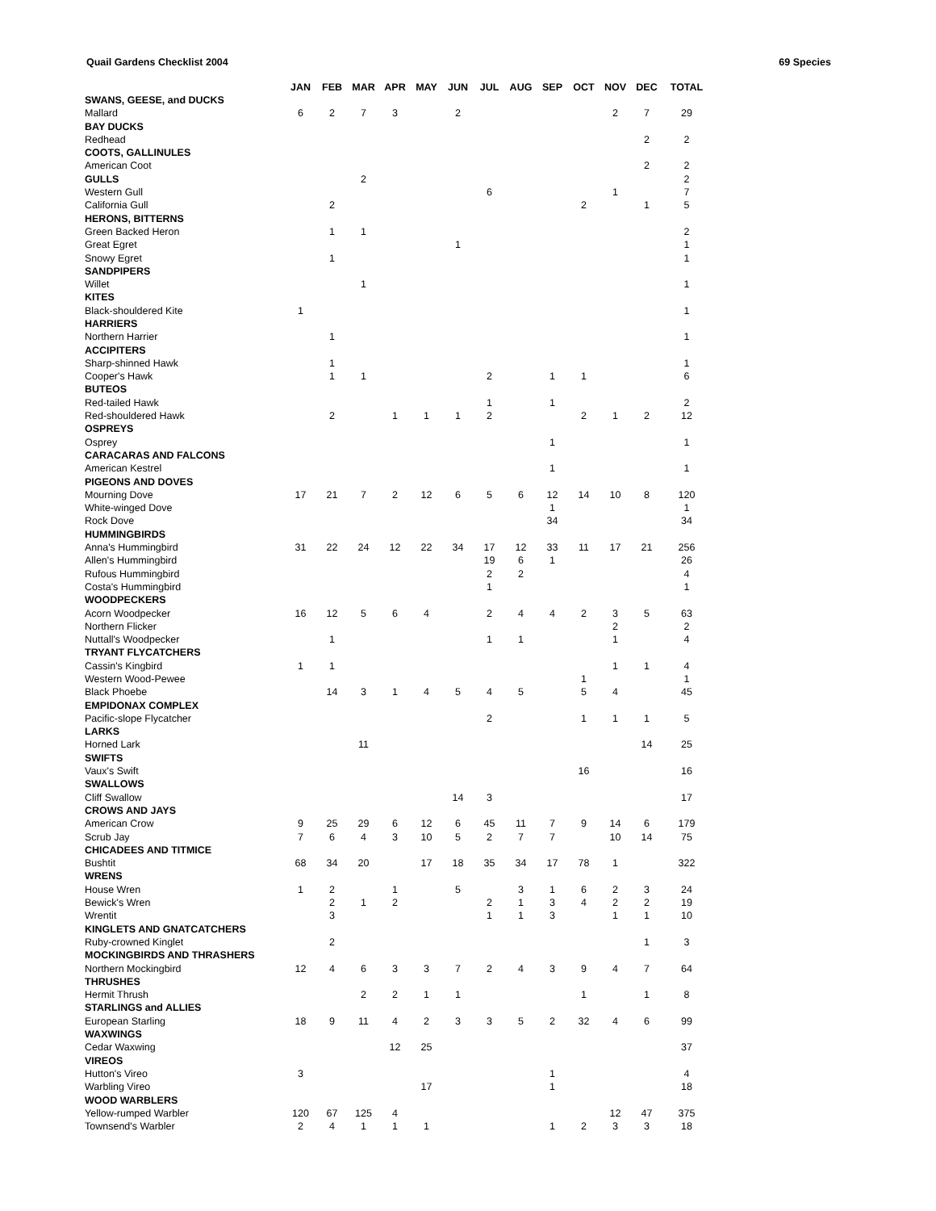Quail Gardens Checklist 2004 69 Species
| | JAN | FEB | MAR | APR | MAY | JUN | JUL | AUG | SEP | OCT | NOV | DEC | TOTAL |
| --- | --- | --- | --- | --- | --- | --- | --- | --- | --- | --- | --- | --- | --- |
| SWANS, GEESE, and DUCKS | | | | | | | | | | | | | |
| Mallard | 6 | 2 | 7 | 3 | | 2 | | | | | 2 | 7 | 29 |
| BAY DUCKS | | | | | | | | | | | | | |
| Redhead | | | | | | | | | | | | 2 | 2 |
| COOTS, GALLINULES | | | | | | | | | | | | | |
| American Coot | | | | | | | | | | | | 2 | 2 |
| GULLS | | | 2 | | | | | | | | | | 2 |
| Western Gull | | | | | | | 6 | | | | 1 | | 7 |
| California Gull | | 2 | | | | | | | | 2 | | 1 | 5 |
| HERONS, BITTERNS | | | | | | | | | | | | | |
| Green Backed Heron | | 1 | 1 | | | | | | | | | | 2 |
| Great Egret | | | | | | 1 | | | | | | | 1 |
| Snowy Egret | | 1 | | | | | | | | | | | 1 |
| SANDPIPERS | | | | | | | | | | | | | |
| Willet | | | 1 | | | | | | | | | | 1 |
| KITES | | | | | | | | | | | | | |
| Black-shouldered Kite | 1 | | | | | | | | | | | | 1 |
| HARRIERS | | | | | | | | | | | | | |
| Northern Harrier | | 1 | | | | | | | | | | | 1 |
| ACCIPITERS | | | | | | | | | | | | | |
| Sharp-shinned Hawk | | 1 | | | | | | | | | | | 1 |
| Cooper's Hawk | | 1 | 1 | | | | 2 | | 1 | 1 | | | 6 |
| BUTEOS | | | | | | | | | | | | | |
| Red-tailed Hawk | | | | | | | 1 | | 1 | | | | 2 |
| Red-shouldered Hawk | | 2 | | 1 | 1 | 1 | 2 | | | 2 | 1 | 2 | 12 |
| OSPREYS | | | | | | | | | | | | | |
| Osprey | | | | | | | | | 1 | | | | 1 |
| CARACARAS AND FALCONS | | | | | | | | | | | | | |
| American Kestrel | | | | | | | | | 1 | | | | 1 |
| PIGEONS AND DOVES | | | | | | | | | | | | | |
| Mourning Dove | 17 | 21 | 7 | 2 | 12 | 6 | 5 | 6 | 12 | 14 | 10 | 8 | 120 |
| White-winged Dove | | | | | | | | | 1 | | | | 1 |
| Rock Dove | | | | | | | | | 34 | | | | 34 |
| HUMMINGBIRDS | | | | | | | | | | | | | |
| Anna's Hummingbird | 31 | 22 | 24 | 12 | 22 | 34 | 17 | 12 | 33 | 11 | 17 | 21 | 256 |
| Allen's Hummingbird | | | | | | | 19 | 6 | 1 | | | | 26 |
| Rufous Hummingbird | | | | | | | 2 | 2 | | | | | 4 |
| Costa's Hummingbird | | | | | | | 1 | | | | | | 1 |
| WOODPECKERS | | | | | | | | | | | | | |
| Acorn Woodpecker | 16 | 12 | 5 | 6 | 4 | | 2 | 4 | 4 | 2 | 3 | 5 | 63 |
| Northern Flicker | | | | | | | | | | | 2 | | 2 |
| Nuttall's Woodpecker | | 1 | | | | | 1 | 1 | | | 1 | | 4 |
| TRYANT FLYCATCHERS | | | | | | | | | | | | | |
| Cassin's Kingbird | 1 | 1 | | | | | | | | | 1 | 1 | 4 |
| Western Wood-Pewee | | | | | | | | | | 1 | | | 1 |
| Black Phoebe | | 14 | 3 | 1 | 4 | 5 | 4 | 5 | | 5 | 4 | | 45 |
| EMPIDONAX COMPLEX | | | | | | | | | | | | | |
| Pacific-slope Flycatcher | | | | | | | 2 | | | 1 | 1 | 1 | 5 |
| LARKS | | | | | | | | | | | | | |
| Horned Lark | | | 11 | | | | | | | | | 14 | 25 |
| SWIFTS | | | | | | | | | | | | | |
| Vaux's Swift | | | | | | | | | | 16 | | | 16 |
| SWALLOWS | | | | | | | | | | | | | |
| Cliff Swallow | | | | | | 14 | 3 | | | | | | 17 |
| CROWS AND JAYS | | | | | | | | | | | | | |
| American Crow | 9 | 25 | 29 | 6 | 12 | 6 | 45 | 11 | 7 | 9 | 14 | 6 | 179 |
| Scrub Jay | 7 | 6 | 4 | 3 | 10 | 5 | 2 | 7 | 7 | | 10 | 14 | 75 |
| CHICADEES AND TITMICE | | | | | | | | | | | | | |
| Bushtit | 68 | 34 | 20 | | 17 | 18 | 35 | 34 | 17 | 78 | 1 | | 322 |
| WRENS | | | | | | | | | | | | | |
| House Wren | 1 | 2 | | 1 | | 5 | | 3 | 1 | 6 | 2 | 3 | 24 |
| Bewick's Wren | | 2 | 1 | 2 | | | 2 | 1 | 3 | 4 | 2 | 2 | 19 |
| Wrentit | | 3 | | | | | 1 | 1 | 3 | | 1 | 1 | 10 |
| KINGLETS AND GNATCATCHERS | | | | | | | | | | | | | |
| Ruby-crowned Kinglet | | 2 | | | | | | | | | | 1 | 3 |
| MOCKINGBIRDS AND THRASHERS | | | | | | | | | | | | | |
| Northern Mockingbird | 12 | 4 | 6 | 3 | 3 | 7 | 2 | 4 | 3 | 9 | 4 | 7 | 64 |
| THRUSHES | | | | | | | | | | | | | |
| Hermit Thrush | | | 2 | 2 | 1 | 1 | | | | 1 | | 1 | 8 |
| STARLINGS and ALLIES | | | | | | | | | | | | | |
| European Starling | 18 | 9 | 11 | 4 | 2 | 3 | 3 | 5 | 2 | 32 | 4 | 6 | 99 |
| WAXWINGS | | | | | | | | | | | | | |
| Cedar Waxwing | | | | 12 | 25 | | | | | | | | 37 |
| VIREOS | | | | | | | | | | | | | |
| Hutton's Vireo | 3 | | | | | | | | 1 | | | | 4 |
| Warbling Vireo | | | | | 17 | | | | 1 | | | | 18 |
| WOOD WARBLERS | | | | | | | | | | | | | |
| Yellow-rumped Warbler | 120 | 67 | 125 | 4 | | | | | | | 12 | 47 | 375 |
| Townsend's Warbler | 2 | 4 | 1 | 1 | 1 | | | | 1 | 2 | 3 | 3 | 18 |